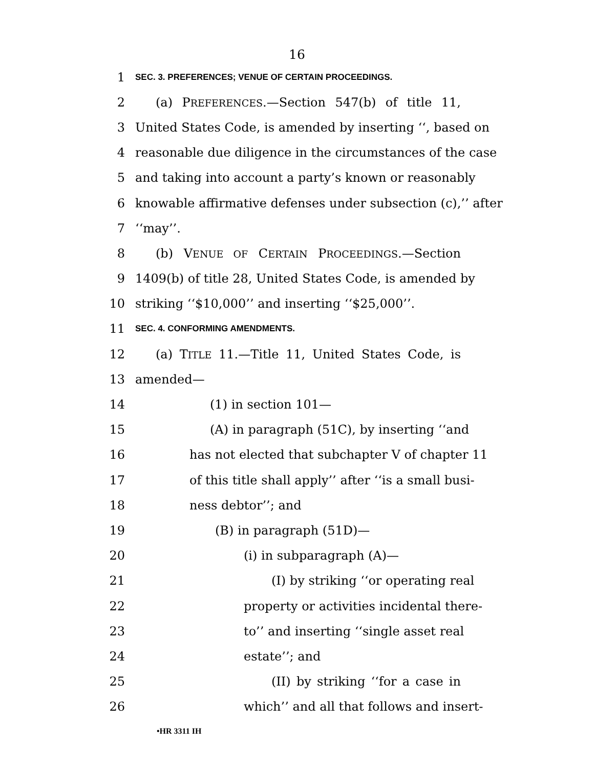16
1 SEC. 3. PREFERENCES; VENUE OF CERTAIN PROCEEDINGS.
2 (a) PREFERENCES.—Section 547(b) of title 11,
3 United States Code, is amended by inserting ‘‘, based on
4 reasonable due diligence in the circumstances of the case
5 and taking into account a party’s known or reasonably
6 knowable affirmative defenses under subsection (c),’’ after
7 ‘‘may’’.
8 (b) VENUE OF CERTAIN PROCEEDINGS.—Section
9 1409(b) of title 28, United States Code, is amended by
10 striking ‘‘$10,000’’ and inserting ‘‘$25,000’’.
11 SEC. 4. CONFORMING AMENDMENTS.
12 (a) TITLE 11.—Title 11, United States Code, is
13 amended—
14 (1) in section 101—
15 (A) in paragraph (51C), by inserting ‘‘and
16 has not elected that subchapter V of chapter 11
17 of this title shall apply’’ after ‘‘is a small busi-
18 ness debtor’’; and
19 (B) in paragraph (51D)—
20 (i) in subparagraph (A)—
21 (I) by striking ‘‘or operating real
22 property or activities incidental there-
23 to’’ and inserting ‘‘single asset real
24 estate’’; and
25 (II) by striking ‘‘for a case in
26 which’’ and all that follows and insert-
•HR 3311 IH